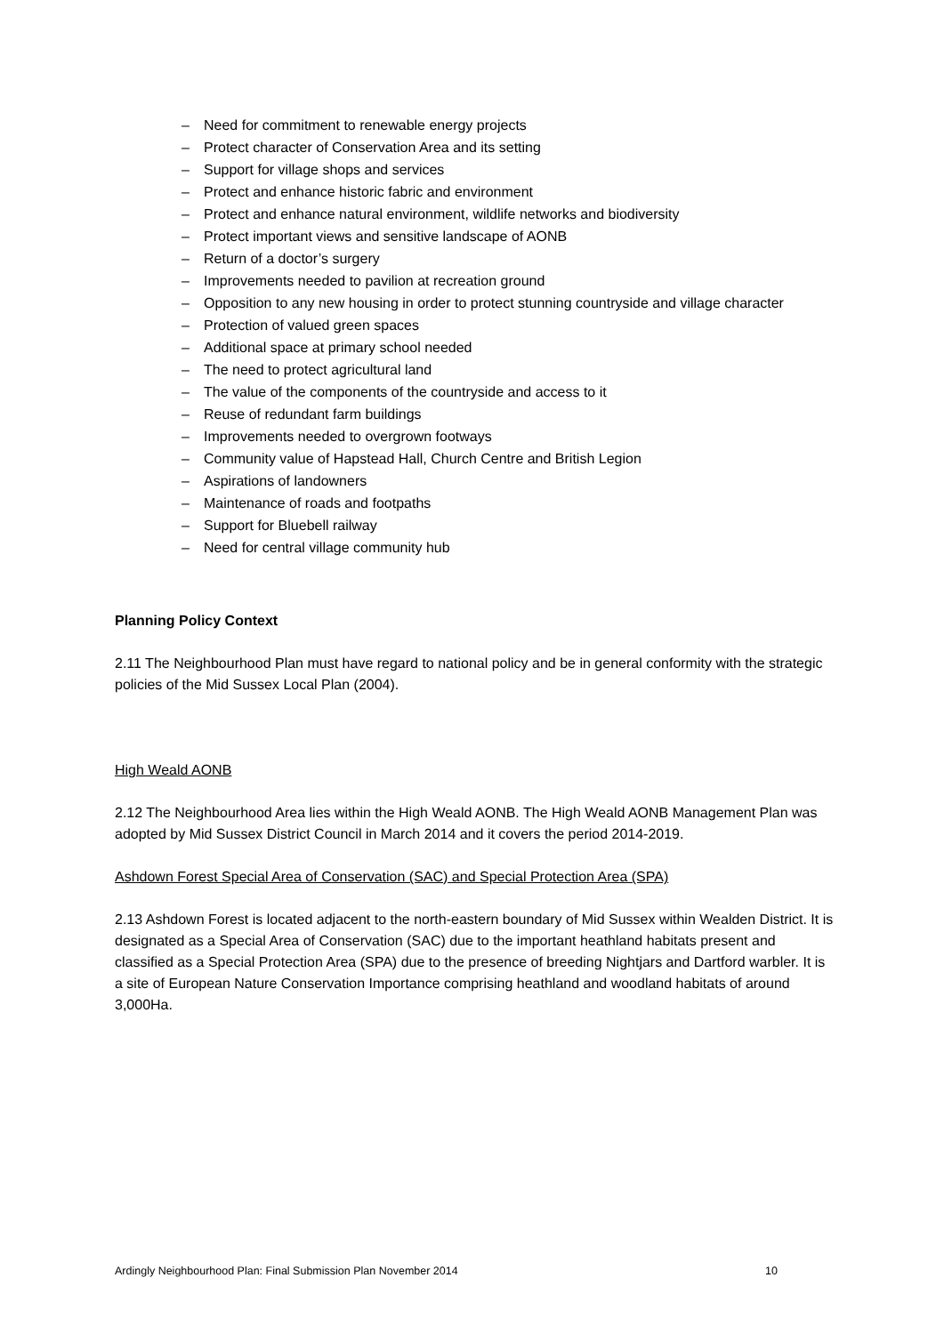– Need for commitment to renewable energy projects
– Protect character of Conservation Area and its setting
– Support for village shops and services
– Protect and enhance historic fabric and environment
– Protect and enhance natural environment, wildlife networks and biodiversity
– Protect important views and sensitive landscape of AONB
– Return of a doctor’s surgery
– Improvements needed to pavilion at recreation ground
– Opposition to any new housing in order to protect stunning countryside and village character
– Protection of valued green spaces
– Additional space at primary school needed
– The need to protect agricultural land
– The value of the components of the countryside and access to it
– Reuse of redundant farm buildings
– Improvements needed to overgrown footways
– Community value of Hapstead Hall, Church Centre and British Legion
– Aspirations of landowners
– Maintenance of roads and footpaths
– Support for Bluebell railway
– Need for central village community hub
Planning Policy Context
2.11 The Neighbourhood Plan must have regard to national policy and be in general conformity with the strategic policies of the Mid Sussex Local Plan (2004).
High Weald AONB
2.12 The Neighbourhood Area lies within the High Weald AONB. The High Weald AONB Management Plan was adopted by Mid Sussex District Council in March 2014 and it covers the period 2014-2019.
Ashdown Forest Special Area of Conservation (SAC) and Special Protection Area (SPA)
2.13 Ashdown Forest is located adjacent to the north-eastern boundary of Mid Sussex within Wealden District. It is designated as a Special Area of Conservation (SAC) due to the important heathland habitats present and classified as a Special Protection Area (SPA) due to the presence of breeding Nightjars and Dartford warbler. It is a site of European Nature Conservation Importance comprising heathland and woodland habitats of around 3,000Ha.
Ardingly Neighbourhood Plan: Final Submission Plan November 2014 10